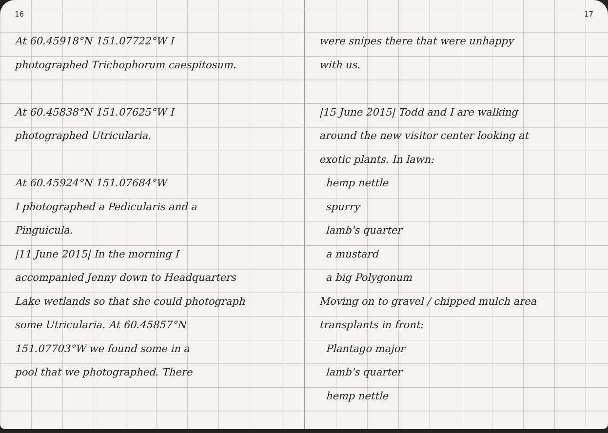16
At 60.45918°N 151.07722°W I
photographed Trichophorum caespitosum.
At 60.45838°N 151.07625°W I
photographed Utricularia.
At 60.45924°N 151.07684°W
I photographed a Pedicularis and a
Pinguicula.
|11 June 2015| In the morning I
accompanied Jenny down to Headquarters
Lake wetlands so that she could photograph
some Utricularia. At 60.45857°N
151.07703°W we found some in a
pool that we photographed. There
17
were snipes there that were unhappy
with us.
|15 June 2015| Todd and I are walking
around the new visitor center looking at
exotic plants. In lawn:
hemp nettle
spurry
lamb's quarter
a mustard
a big Polygonum
Moving on to gravel / chipped mulch area
transplants in front:
Plantago major
lamb's quarter
hemp nettle